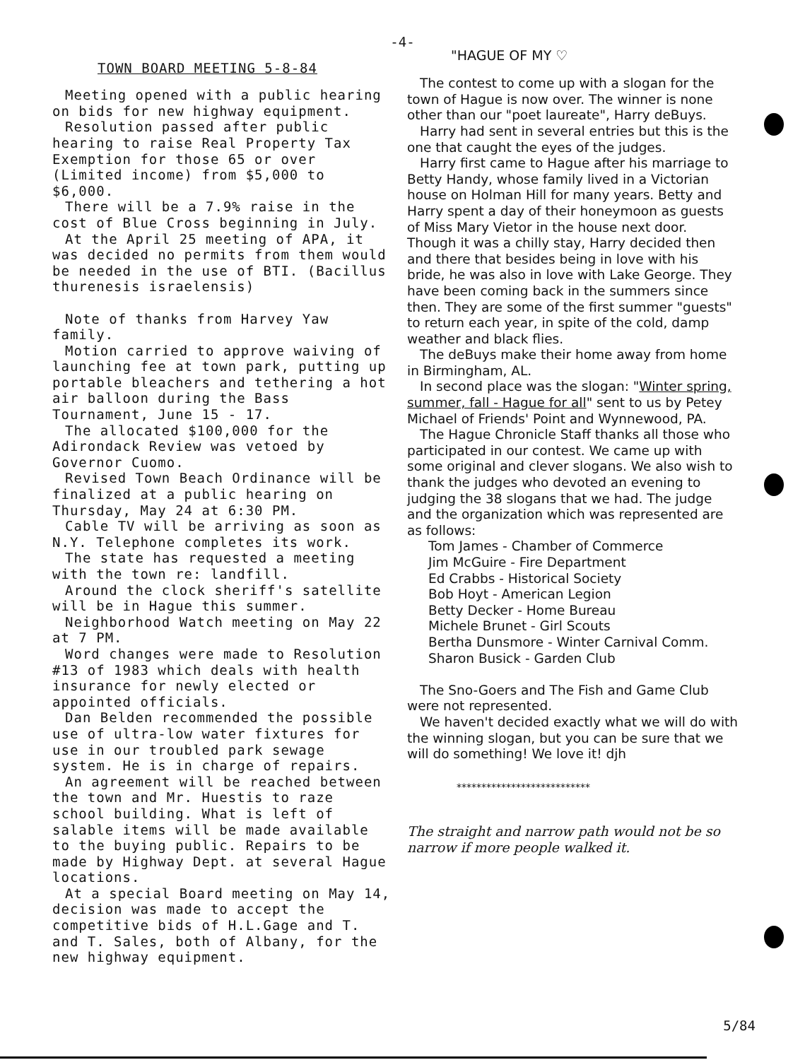-4-
TOWN BOARD MEETING 5-8-84
Meeting opened with a public hearing on bids for new highway equipment.
Resolution passed after public hearing to raise Real Property Tax Exemption for those 65 or over (Limited income) from $5,000 to $6,000.
There will be a 7.9% raise in the cost of Blue Cross beginning in July.
At the April 25 meeting of APA, it was decided no permits from them would be needed in the use of BTI. (Bacillus thurenesis israelensis)
Note of thanks from Harvey Yaw family.
Motion carried to approve waiving of launching fee at town park, putting up portable bleachers and tethering a hot air balloon during the Bass Tournament, June 15 - 17.
The allocated $100,000 for the Adirondack Review was vetoed by Governor Cuomo.
Revised Town Beach Ordinance will be finalized at a public hearing on Thursday, May 24 at 6:30 PM.
Cable TV will be arriving as soon as N.Y. Telephone completes its work.
The state has requested a meeting with the town re: landfill.
Around the clock sheriff's satellite will be in Hague this summer.
Neighborhood Watch meeting on May 22 at 7 PM.
Word changes were made to Resolution #13 of 1983 which deals with health insurance for newly elected or appointed officials.
Dan Belden recommended the possible use of ultra-low water fixtures for use in our troubled park sewage system. He is in charge of repairs.
An agreement will be reached between the town and Mr. Huestis to raze school building. What is left of salable items will be made available to the buying public. Repairs to be made by Highway Dept. at several Hague locations.
At a special Board meeting on May 14, decision was made to accept the competitive bids of H.L.Gage and T. and T. Sales, both of Albany, for the new highway equipment.
"HAGUE OF MY ♡
The contest to come up with a slogan for the town of Hague is now over. The winner is none other than our "poet laureate", Harry deBuys.
Harry had sent in several entries but this is the one that caught the eyes of the judges.
Harry first came to Hague after his marriage to Betty Handy, whose family lived in a Victorian house on Holman Hill for many years. Betty and Harry spent a day of their honeymoon as guests of Miss Mary Vietor in the house next door. Though it was a chilly stay, Harry decided then and there that besides being in love with his bride, he was also in love with Lake George. They have been coming back in the summers since then. They are some of the first summer "guests" to return each year, in spite of the cold, damp weather and black flies.
The deBuys make their home away from home in Birmingham, AL.
In second place was the slogan: "Winter spring, summer, fall - Hague for all" sent to us by Petey Michael of Friends' Point and Wynnewood, PA.
The Hague Chronicle Staff thanks all those who participated in our contest. We came up with some original and clever slogans. We also wish to thank the judges who devoted an evening to judging the 38 slogans that we had. The judge and the organization which was represented are as follows:
Tom James - Chamber of Commerce
Jim McGuire - Fire Department
Ed Crabbs - Historical Society
Bob Hoyt - American Legion
Betty Decker - Home Bureau
Michele Brunet - Girl Scouts
Bertha Dunsmore - Winter Carnival Comm.
Sharon Busick - Garden Club
The Sno-Goers and The Fish and Game Club were not represented.
We haven't decided exactly what we will do with the winning slogan, but you can be sure that we will do something! We love it! djh
***************************
The straight and narrow path would not be so narrow if more people walked it.
5/84